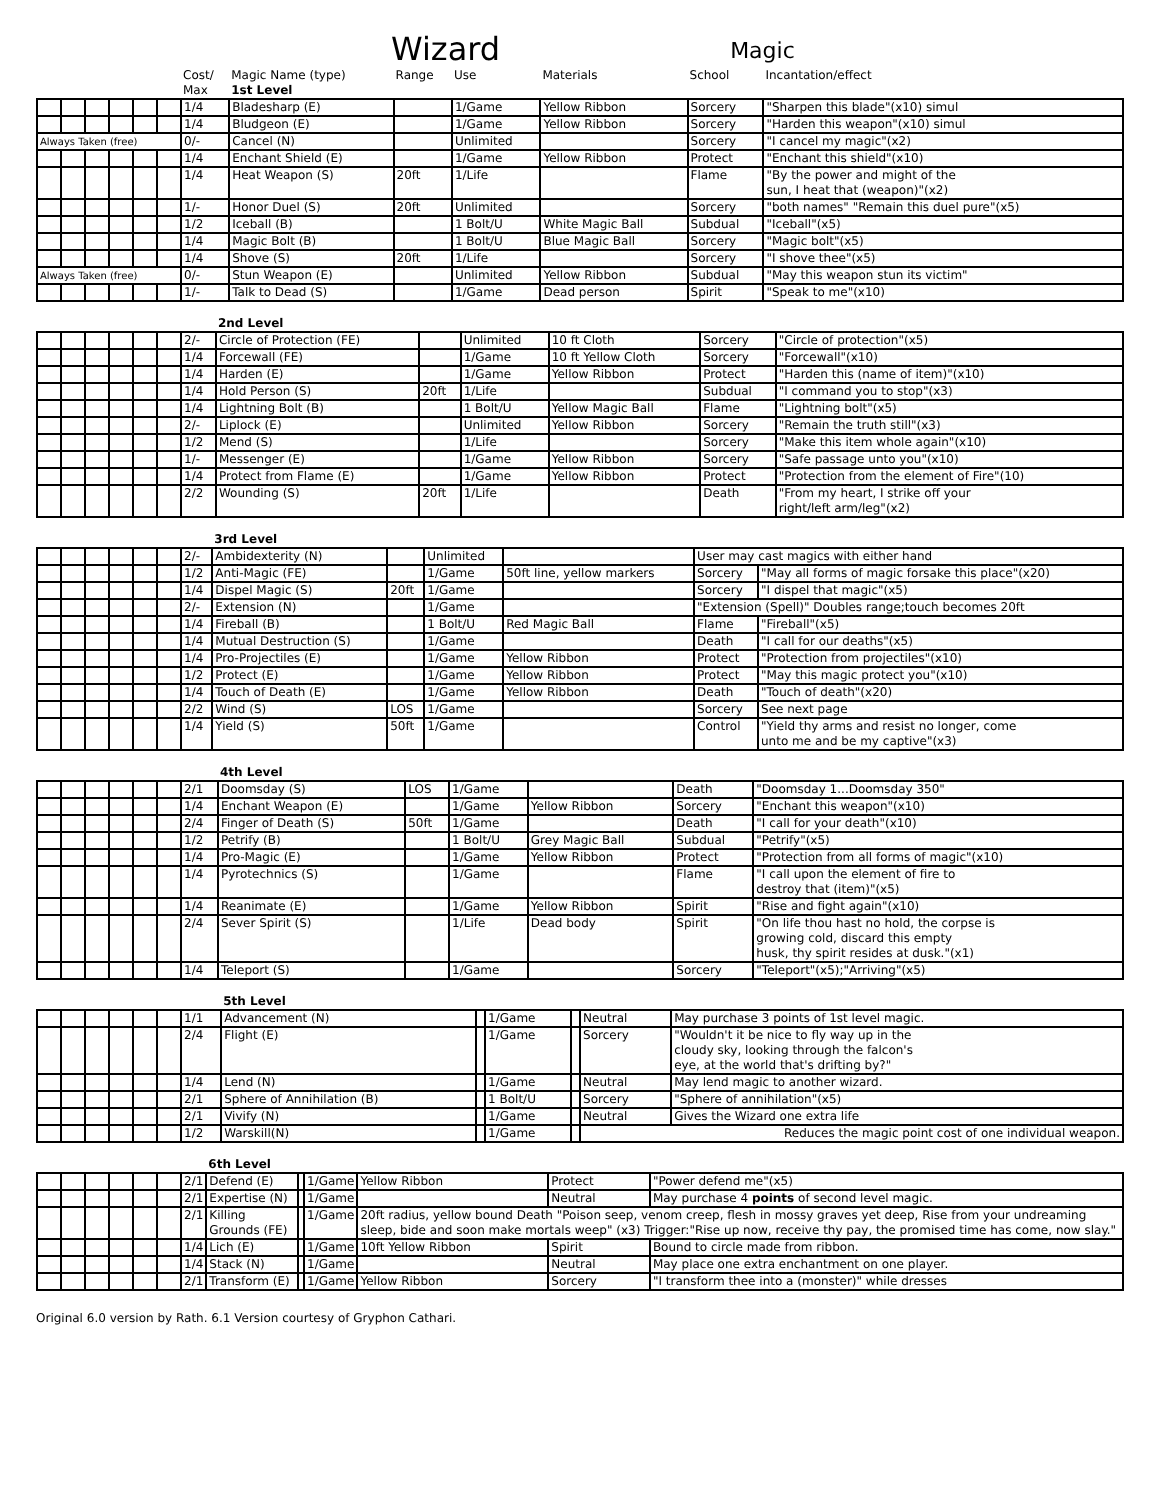Wizard Magic
| | | | | | | Cost/ Max | Magic Name (type) 1st Level | Range | Use | Materials | School | Incantation/effect |
| | | | | | | 1/4 | Bladesharp (E) | | 1/Game | Yellow Ribbon | Sorcery | "Sharpen this blade"(x10) simul |
| | | | | | | 1/4 | Bludgeon (E) | | 1/Game | Yellow Ribbon | Sorcery | "Harden this weapon"(x10) simul |
| Always Taken (free) | | | | | | 0/- | Cancel (N) | | Unlimited | | Sorcery | "I cancel my magic"(x2) |
| | | | | | | 1/4 | Enchant Shield (E) | | 1/Game | Yellow Ribbon | Protect | "Enchant this shield"(x10) |
| | | | | | | 1/4 | Heat Weapon (S) | 20ft | 1/Life | | Flame | "By the power and might of the sun, I heat that (weapon)"(x2) |
| | | | | | | 1/- | Honor Duel (S) | 20ft | Unlimited | | Sorcery | "both names" "Remain this duel pure"(x5) |
| | | | | | | 1/2 | Iceball (B) | | 1 Bolt/U | White Magic Ball | Subdual | "Iceball"(x5) |
| | | | | | | 1/4 | Magic Bolt (B) | | 1 Bolt/U | Blue Magic Ball | Sorcery | "Magic bolt"(x5) |
| | | | | | | 1/4 | Shove (S) | 20ft | 1/Life | | Sorcery | "I shove thee"(x5) |
| Always Taken (free) | | | | | | 0/- | Stun Weapon (E) | | Unlimited | Yellow Ribbon | Subdual | "May this weapon stun its victim" |
| | | | | | | 1/- | Talk to Dead (S) | | 1/Game | Dead person | Spirit | "Speak to me"(x10) |
| | | | | | | | 2nd Level | | | | | |
| | | | | | | 2/- | Circle of Protection (FE) | | Unlimited | 10 ft Cloth | Sorcery | "Circle of protection"(x5) |
| | | | | | | 1/4 | Forcewall (FE) | | 1/Game | 10 ft Yellow Cloth | Sorcery | "Forcewall"(x10) |
| | | | | | | 1/4 | Harden (E) | | 1/Game | Yellow Ribbon | Protect | "Harden this (name of item)"(x10) |
| | | | | | | 1/4 | Hold Person (S) | 20ft | 1/Life | | Subdual | "I command you to stop"(x3) |
| | | | | | | 1/4 | Lightning Bolt (B) | | 1 Bolt/U | Yellow Magic Ball | Flame | "Lightning bolt"(x5) |
| | | | | | | 2/- | Liplock (E) | | Unlimited | Yellow Ribbon | Sorcery | "Remain the truth still"(x3) |
| | | | | | | 1/2 | Mend (S) | | 1/Life | | Sorcery | "Make this item whole again"(x10) |
| | | | | | | 1/- | Messenger (E) | | 1/Game | Yellow Ribbon | Sorcery | "Safe passage unto you"(x10) |
| | | | | | | 1/4 | Protect from Flame (E) | | 1/Game | Yellow Ribbon | Protect | "Protection from the element of Fire"(10) |
| | | | | | | 2/2 | Wounding (S) | 20ft | 1/Life | | Death | "From my heart, I strike off your right/left arm/leg"(x2) |
| | | | | | | | 3rd Level | | | | | |
| | | | | | | 2/- | Ambidexterity (N) | | Unlimited | | User may cast magics with either hand | |
| | | | | | | 1/2 | Anti-Magic (FE) | | 1/Game | 50ft line, yellow markers | Sorcery | "May all forms of magic forsake this place"(x20) |
| | | | | | | 1/4 | Dispel Magic (S) | 20ft | 1/Game | | Sorcery | "I dispel that magic"(x5) |
| | | | | | | 2/- | Extension (N) | | 1/Game | | "Extension (Spell)" Doubles range;touch becomes 20ft | |
| | | | | | | 1/4 | Fireball (B) | | 1 Bolt/U | Red Magic Ball | Flame | "Fireball"(x5) |
| | | | | | | 1/4 | Mutual Destruction (S) | | 1/Game | | Death | "I call for our deaths"(x5) |
| | | | | | | 1/4 | Pro-Projectiles (E) | | 1/Game | Yellow Ribbon | Protect | "Protection from projectiles"(x10) |
| | | | | | | 1/2 | Protect (E) | | 1/Game | Yellow Ribbon | Protect | "May this magic protect you"(x10) |
| | | | | | | 1/4 | Touch of Death (E) | | 1/Game | Yellow Ribbon | Death | "Touch of death"(x20) |
| | | | | | | 2/2 | Wind (S) | LOS | 1/Game | | Sorcery | See next page |
| | | | | | | 1/4 | Yield (S) | 50ft | 1/Game | | Control | "Yield thy arms and resist no longer, come unto me and be my captive"(x3) |
| | | | | | | | 4th Level | | | | | |
| | | | | | | 2/1 | Doomsday (S) | LOS | 1/Game | | Death | "Doomsday 1...Doomsday 350" |
| | | | | | | 1/4 | Enchant Weapon (E) | | 1/Game | Yellow Ribbon | Sorcery | "Enchant this weapon"(x10) |
| | | | | | | 2/4 | Finger of Death (S) | 50ft | 1/Game | | Death | "I call for your death"(x10) |
| | | | | | | 1/2 | Petrify (B) | | 1 Bolt/U | Grey Magic Ball | Subdual | "Petrify"(x5) |
| | | | | | | 1/4 | Pro-Magic (E) | | 1/Game | Yellow Ribbon | Protect | "Protection from all forms of magic"(x10) |
| | | | | | | 1/4 | Pyrotechnics (S) | | 1/Game | | Flame | "I call upon the element of fire to destroy that (item)"(x5) |
| | | | | | | 1/4 | Reanimate (E) | | 1/Game | Yellow Ribbon | Spirit | "Rise and fight again"(x10) |
| | | | | | | 2/4 | Sever Spirit (S) | | 1/Life | Dead body | Spirit | "On life thou hast no hold, the corpse is growing cold, discard this empty husk, thy spirit resides at dusk."(x1) |
| | | | | | | 1/4 | Teleport (S) | | 1/Game | | Sorcery | "Teleport"(x5);"Arriving"(x5) |
| | | | | | | | 5th Level | | | | | |
| | | | | | | 1/1 | Advancement (N) | | 1/Game | | Neutral | May purchase 3 points of 1st level magic. |
| | | | | | | 2/4 | Flight (E) | | 1/Game | | Sorcery | "Wouldn't it be nice to fly way up in the cloudy sky, looking through the falcon's eye, at the world that's drifting by?" |
| | | | | | | 1/4 | Lend (N) | | 1/Game | | Neutral | May lend magic to another wizard. |
| | | | | | | 2/1 | Sphere of Annihilation (B) | | 1 Bolt/U | | Sorcery | "Sphere of annihilation"(x5) |
| | | | | | | 2/1 | Vivify (N) | | 1/Game | | Neutral | Gives the Wizard one extra life |
| | | | | | | 1/2 | Warskill(N) | | 1/Game | | Reduces the magic point cost of one individual weapon. | |
| | | | | | | | 6th Level | | | | | |
| | | | | | | 2/1 | Defend (E) | | 1/Game | Yellow Ribbon | Protect | "Power defend me"(x5) |
| | | | | | | 2/1 | Expertise (N) | | 1/Game | | Neutral | May purchase 4 points of second level magic. |
| | | | | | | 2/1 | Killing Grounds (FE) | | 1/Game | 20ft radius, yellow bound Death "Poison seep, venom creep, flesh in mossy graves yet deep, Rise from your undreaming sleep, bide and soon make mortals weep" (x3) Trigger:"Rise up now, receive thy pay, the promised time has come, now slay." | | |
| | | | | | | 1/4 | Lich (E) | | 1/Game | 10ft Yellow Ribbon | Spirit | Bound to circle made from ribbon. |
| | | | | | | 1/4 | Stack (N) | | 1/Game | | Neutral | May place one extra enchantment on one player. |
| | | | | | | 2/1 | Transform (E) | | 1/Game | Yellow Ribbon | Sorcery | "I transform thee into a (monster)" while dresses |
Original 6.0 version by Rath. 6.1 Version courtesy of Gryphon Cathari.